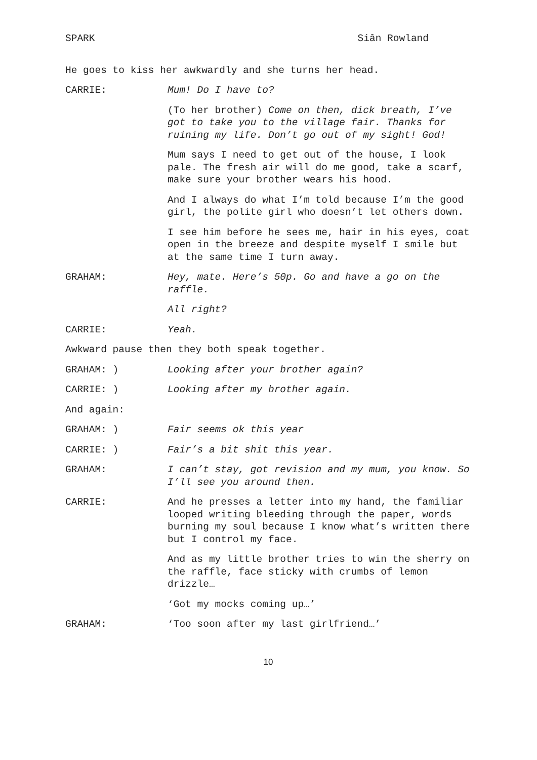SPARK Siân Rowland
He goes to kiss her awkwardly and she turns her head.
CARRIE: Mum! Do I have to?
(To her brother) Come on then, dick breath, I’ve got to take you to the village fair. Thanks for ruining my life. Don’t go out of my sight! God!
Mum says I need to get out of the house, I look pale. The fresh air will do me good, take a scarf, make sure your brother wears his hood.
And I always do what I’m told because I’m the good girl, the polite girl who doesn’t let others down.
I see him before he sees me, hair in his eyes, coat open in the breeze and despite myself I smile but at the same time I turn away.
GRAHAM: Hey, mate. Here’s 50p. Go and have a go on the raffle.
All right?
CARRIE: Yeah.
Awkward pause then they both speak together.
GRAHAM: ) Looking after your brother again?
CARRIE: ) Looking after my brother again.
And again:
GRAHAM: ) Fair seems ok this year
CARRIE: ) Fair’s a bit shit this year.
GRAHAM: I can’t stay, got revision and my mum, you know. So I’ll see you around then.
CARRIE: And he presses a letter into my hand, the familiar looped writing bleeding through the paper, words burning my soul because I know what’s written there but I control my face.
And as my little brother tries to win the sherry on the raffle, face sticky with crumbs of lemon drizzle…
‘Got my mocks coming up…’
GRAHAM: ‘Too soon after my last girlfriend…’
10